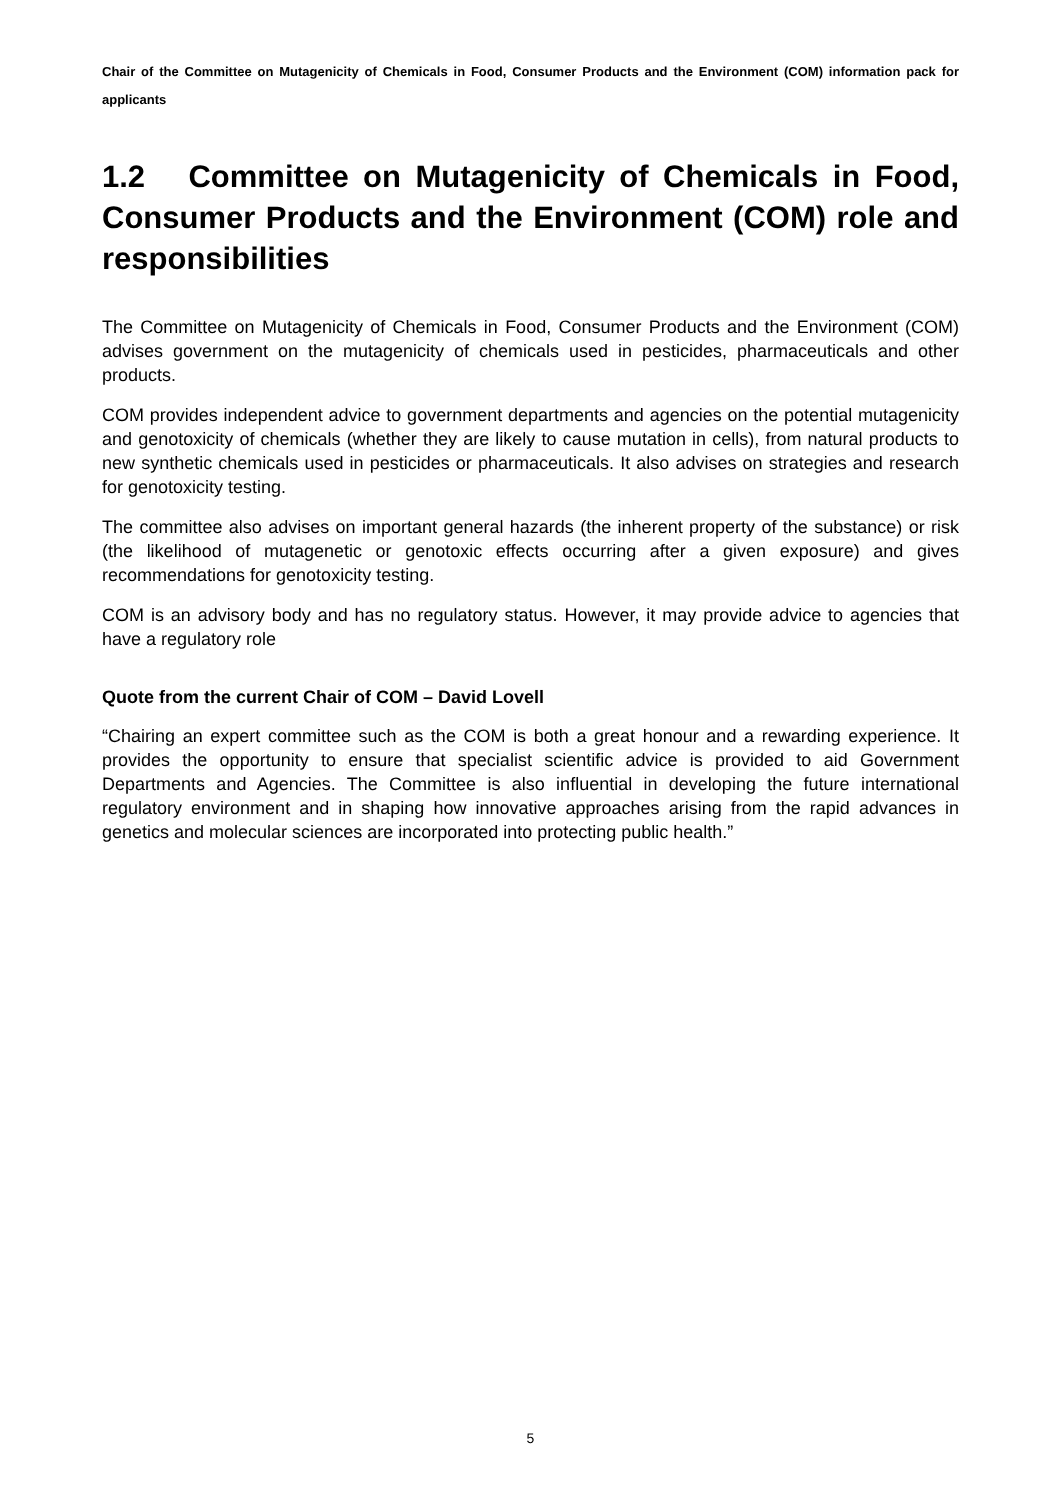Chair of the Committee on Mutagenicity of Chemicals in Food, Consumer Products and the Environment (COM) information pack for applicants
1.2 Committee on Mutagenicity of Chemicals in Food, Consumer Products and the Environment (COM) role and responsibilities
The Committee on Mutagenicity of Chemicals in Food, Consumer Products and the Environment (COM) advises government on the mutagenicity of chemicals used in pesticides, pharmaceuticals and other products.
COM provides independent advice to government departments and agencies on the potential mutagenicity and genotoxicity of chemicals (whether they are likely to cause mutation in cells), from natural products to new synthetic chemicals used in pesticides or pharmaceuticals. It also advises on strategies and research for genotoxicity testing.
The committee also advises on important general hazards (the inherent property of the substance) or risk (the likelihood of mutagenetic or genotoxic effects occurring after a given exposure) and gives recommendations for genotoxicity testing.
COM is an advisory body and has no regulatory status. However, it may provide advice to agencies that have a regulatory role
Quote from the current Chair of COM – David Lovell
“Chairing an expert committee such as the COM is both a great honour and a rewarding experience. It provides the opportunity to ensure that specialist scientific advice is provided to aid Government Departments and Agencies. The Committee is also influential in developing the future international regulatory environment and in shaping how innovative approaches arising from the rapid advances in genetics and molecular sciences are incorporated into protecting public health.”
5